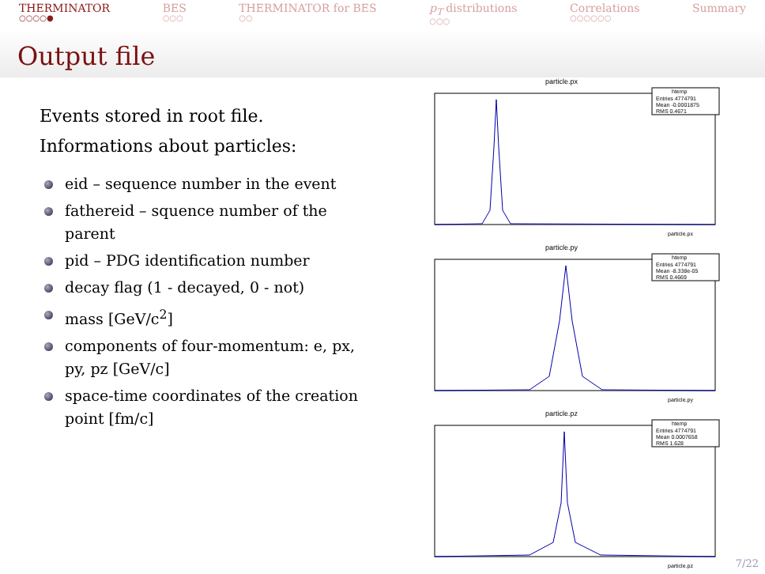THERMINATOR
○○○○●
BES
○○○
THERMINATOR for BES
○○
p<sub>T</sub> distributions
○○○
Correlations
○○○○○○
Summary
Output file
Events stored in root file.
Informations about particles:
eid – sequence number in the event
fathereid – squence number of the parent
pid – PDG identification number
decay flag (1 - decayed, 0 - not)
mass [GeV/c<sup>2</sup>]
components of four-momentum: e, px, py, pz [GeV/c]
space-time coordinates of the creation point [fm/c]
particle.px
htemp
Entries 4774791
Mean -0.0001875
RMS 0.4671
particle.px
particle.py
htemp
Entries 4774791
Mean -8.338e-05
RMS 0.4669
particle.py
particle.pz
htemp
Entries 4774791
Mean 0.0007658
RMS 1.628
particle.pz
7/22